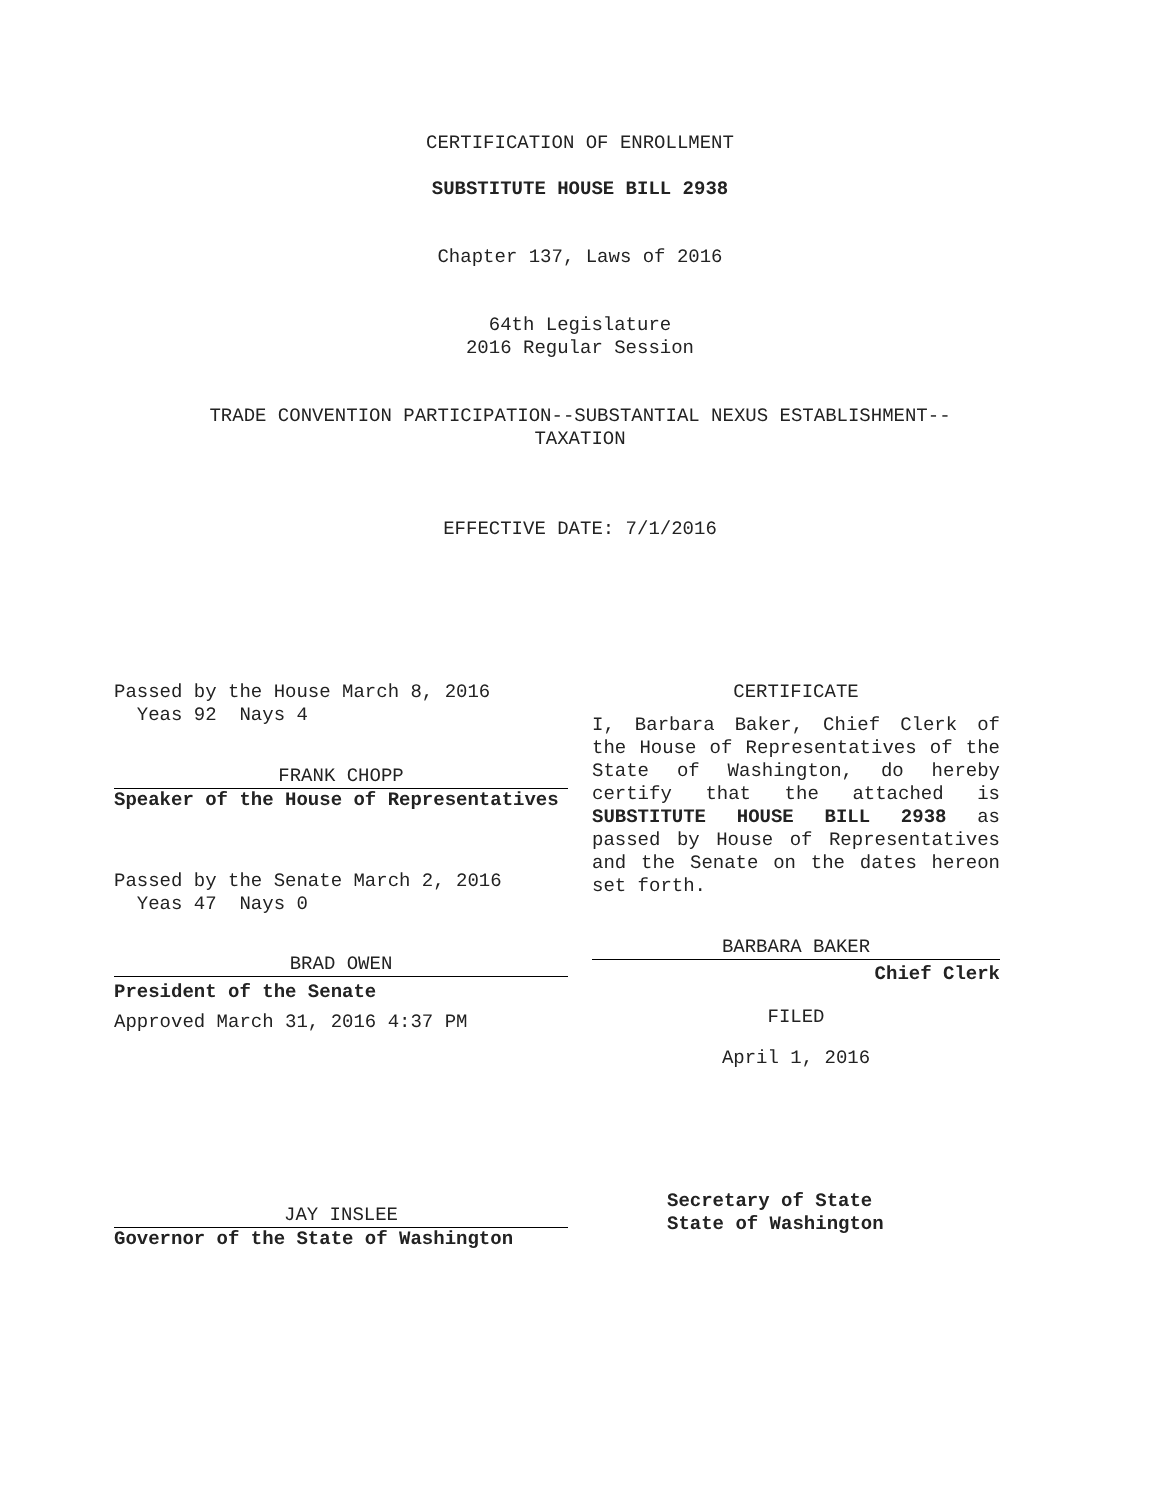CERTIFICATION OF ENROLLMENT
SUBSTITUTE HOUSE BILL 2938
Chapter 137, Laws of 2016
64th Legislature
2016 Regular Session
TRADE CONVENTION PARTICIPATION--SUBSTANTIAL NEXUS ESTABLISHMENT--
TAXATION
EFFECTIVE DATE: 7/1/2016
Passed by the House March 8, 2016
Yeas 92 Nays 4
FRANK CHOPP
Speaker of the House of Representatives
Passed by the Senate March 2, 2016
Yeas 47 Nays 0
BRAD OWEN
President of the Senate
Approved March 31, 2016 4:37 PM
JAY INSLEE
Governor of the State of Washington
CERTIFICATE
I, Barbara Baker, Chief Clerk of the House of Representatives of the State of Washington, do hereby certify that the attached is SUBSTITUTE HOUSE BILL 2938 as passed by House of Representatives and the Senate on the dates hereon set forth.
BARBARA BAKER
Chief Clerk
FILED
April 1, 2016
Secretary of State
State of Washington